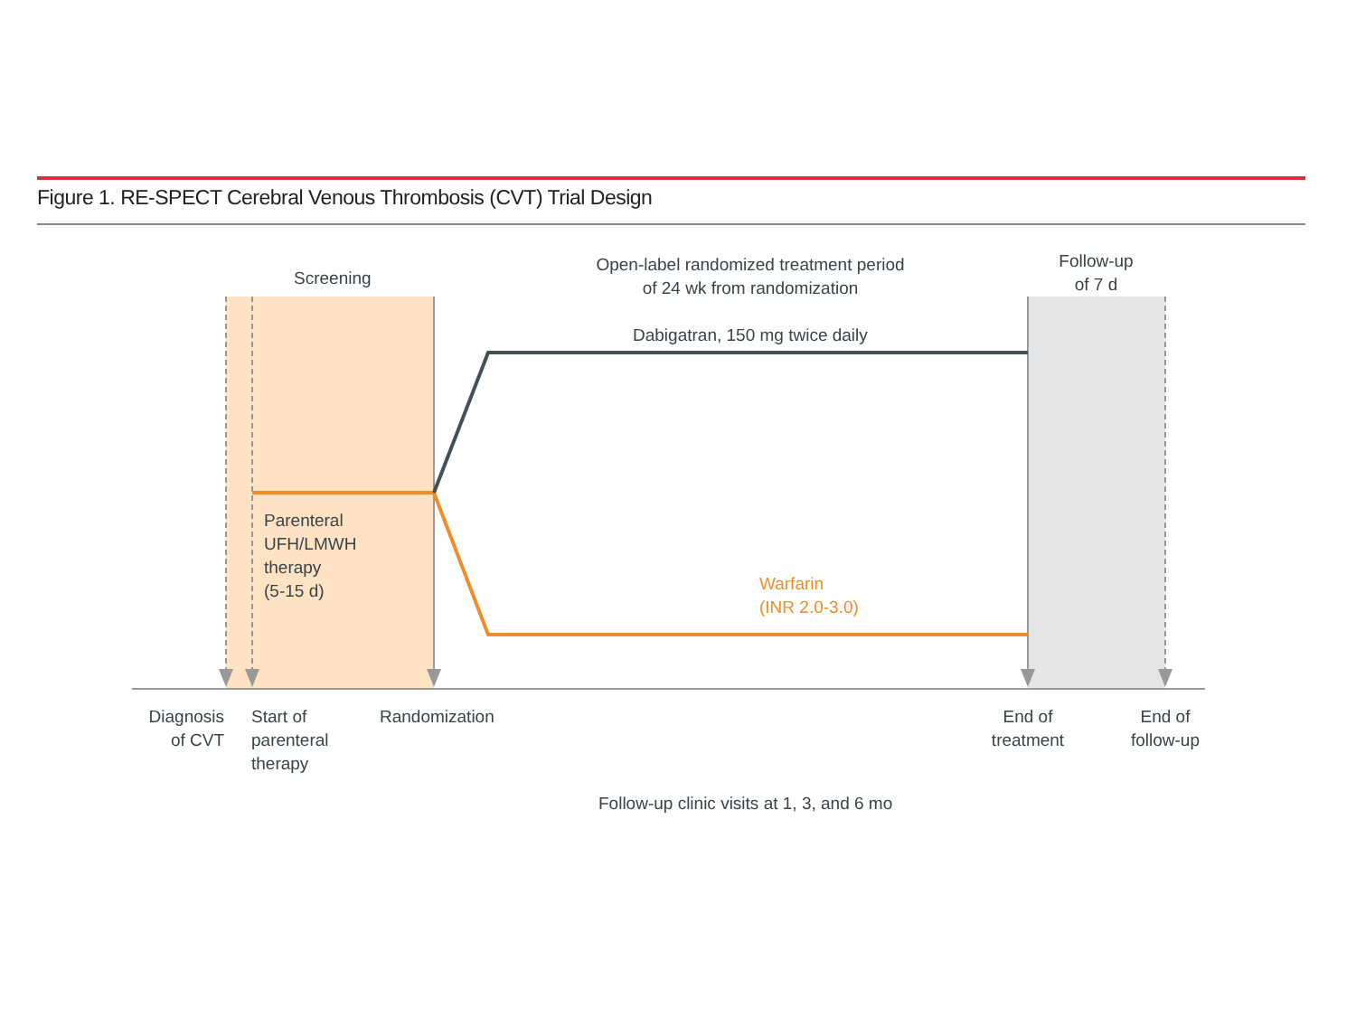Figure 1. RE-SPECT Cerebral Venous Thrombosis (CVT) Trial Design
Screening
Open-label randomized treatment period
of 24 wk from randomization
Follow-up
of 7 d
Dabigatran, 150 mg twice daily
Parenteral
UFH/LMWH
therapy
(5-15 d)
Warfarin
(INR 2.0-3.0)
Diagnosis
of CVT
Start of
parenteral
therapy
Randomization
End of
treatment
End of
follow-up
Follow-up clinic visits at 1, 3, and 6 mo